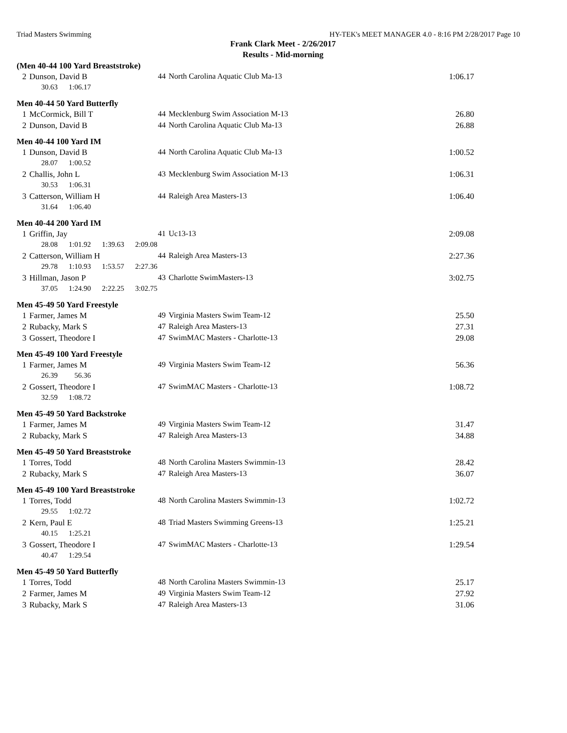Triad Masters Swimming HY-TEK's MEET MANAGER 4.0 - 8:16 PM 2/28/2017 Page 10
Frank Clark Meet - 2/26/2017
Results - Mid-morning
(Men 40-44 100 Yard Breaststroke)
| 2 | Dunson, David B | 44 | North Carolina Aquatic Club Ma-13 | 1:06.17 |
| | 30.63 1:06.17 | | | |
Men 40-44 50 Yard Butterfly
| 1 | McCormick, Bill T | 44 | Mecklenburg Swim Association M-13 | 26.80 |
| 2 | Dunson, David B | 44 | North Carolina Aquatic Club Ma-13 | 26.88 |
Men 40-44 100 Yard IM
| 1 | Dunson, David B | 44 | North Carolina Aquatic Club Ma-13 | 1:00.52 |
| | 28.07 1:00.52 | | | |
| 2 | Challis, John L | 43 | Mecklenburg Swim Association M-13 | 1:06.31 |
| | 30.53 1:06.31 | | | |
| 3 | Catterson, William H | 44 | Raleigh Area Masters-13 | 1:06.40 |
| | 31.64 1:06.40 | | | |
Men 40-44 200 Yard IM
| 1 | Griffin, Jay | 41 | Uc13-13 | 2:09.08 |
| | 28.08 1:01.92 1:39.63 2:09.08 | | | |
| 2 | Catterson, William H | 44 | Raleigh Area Masters-13 | 2:27.36 |
| | 29.78 1:10.93 1:53.57 2:27.36 | | | |
| 3 | Hillman, Jason P | 43 | Charlotte SwimMasters-13 | 3:02.75 |
| | 37.05 1:24.90 2:22.25 3:02.75 | | | |
Men 45-49 50 Yard Freestyle
| 1 | Farmer, James M | 49 | Virginia Masters Swim Team-12 | 25.50 |
| 2 | Rubacky, Mark S | 47 | Raleigh Area Masters-13 | 27.31 |
| 3 | Gossert, Theodore I | 47 | SwimMAC Masters - Charlotte-13 | 29.08 |
Men 45-49 100 Yard Freestyle
| 1 | Farmer, James M | 49 | Virginia Masters Swim Team-12 | 56.36 |
| | 26.39 56.36 | | | |
| 2 | Gossert, Theodore I | 47 | SwimMAC Masters - Charlotte-13 | 1:08.72 |
| | 32.59 1:08.72 | | | |
Men 45-49 50 Yard Backstroke
| 1 | Farmer, James M | 49 | Virginia Masters Swim Team-12 | 31.47 |
| 2 | Rubacky, Mark S | 47 | Raleigh Area Masters-13 | 34.88 |
Men 45-49 50 Yard Breaststroke
| 1 | Torres, Todd | 48 | North Carolina Masters Swimmin-13 | 28.42 |
| 2 | Rubacky, Mark S | 47 | Raleigh Area Masters-13 | 36.07 |
Men 45-49 100 Yard Breaststroke
| 1 | Torres, Todd | 48 | North Carolina Masters Swimmin-13 | 1:02.72 |
| | 29.55 1:02.72 | | | |
| 2 | Kern, Paul E | 48 | Triad Masters Swimming Greens-13 | 1:25.21 |
| | 40.15 1:25.21 | | | |
| 3 | Gossert, Theodore I | 47 | SwimMAC Masters - Charlotte-13 | 1:29.54 |
| | 40.47 1:29.54 | | | |
Men 45-49 50 Yard Butterfly
| 1 | Torres, Todd | 48 | North Carolina Masters Swimmin-13 | 25.17 |
| 2 | Farmer, James M | 49 | Virginia Masters Swim Team-12 | 27.92 |
| 3 | Rubacky, Mark S | 47 | Raleigh Area Masters-13 | 31.06 |